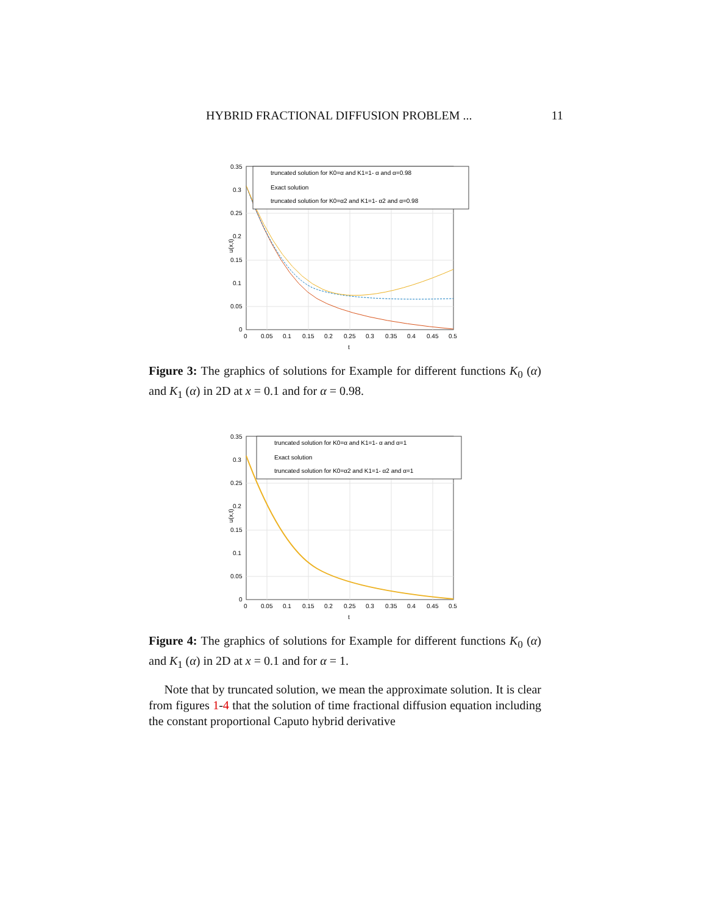HYBRID FRACTIONAL DIFFUSION PROBLEM ... 11
truncated solution for K0=α and K1=1- α and α=0.98
Exact solution
truncated solution for K0=α2 and K1=1- α2 and α=0.98
0.35
0.3
0.25
0.2
0.15
0.1
0.05
0
0
0.05
0.1
0.15
0.2
0.25
0.3
0.35
0.4
0.45
0.5
t
u(x,t)
Figure 3: The graphics of solutions for Example for different functions K<sub>0</sub> (α) and K<sub>1</sub> (α) in 2D at x = 0.1 and for α = 0.98.
truncated solution for K0=α and K1=1- α and α=1
Exact solution
truncated solution for K0=α2 and K1=1- α2 and α=1
0.35
0.3
0.25
0.2
0.15
0.1
0.05
0
0
0.05
0.1
0.15
0.2
0.25
0.3
0.35
0.4
0.45
0.5
t
u(x,t)
Figure 4: The graphics of solutions for Example for different functions K<sub>0</sub> (α) and K<sub>1</sub> (α) in 2D at x = 0.1 and for α = 1.
Note that by truncated solution, we mean the approximate solution. It is clear from figures 1-4 that the solution of time fractional diffusion equation including the constant proportional Caputo hybrid derivative